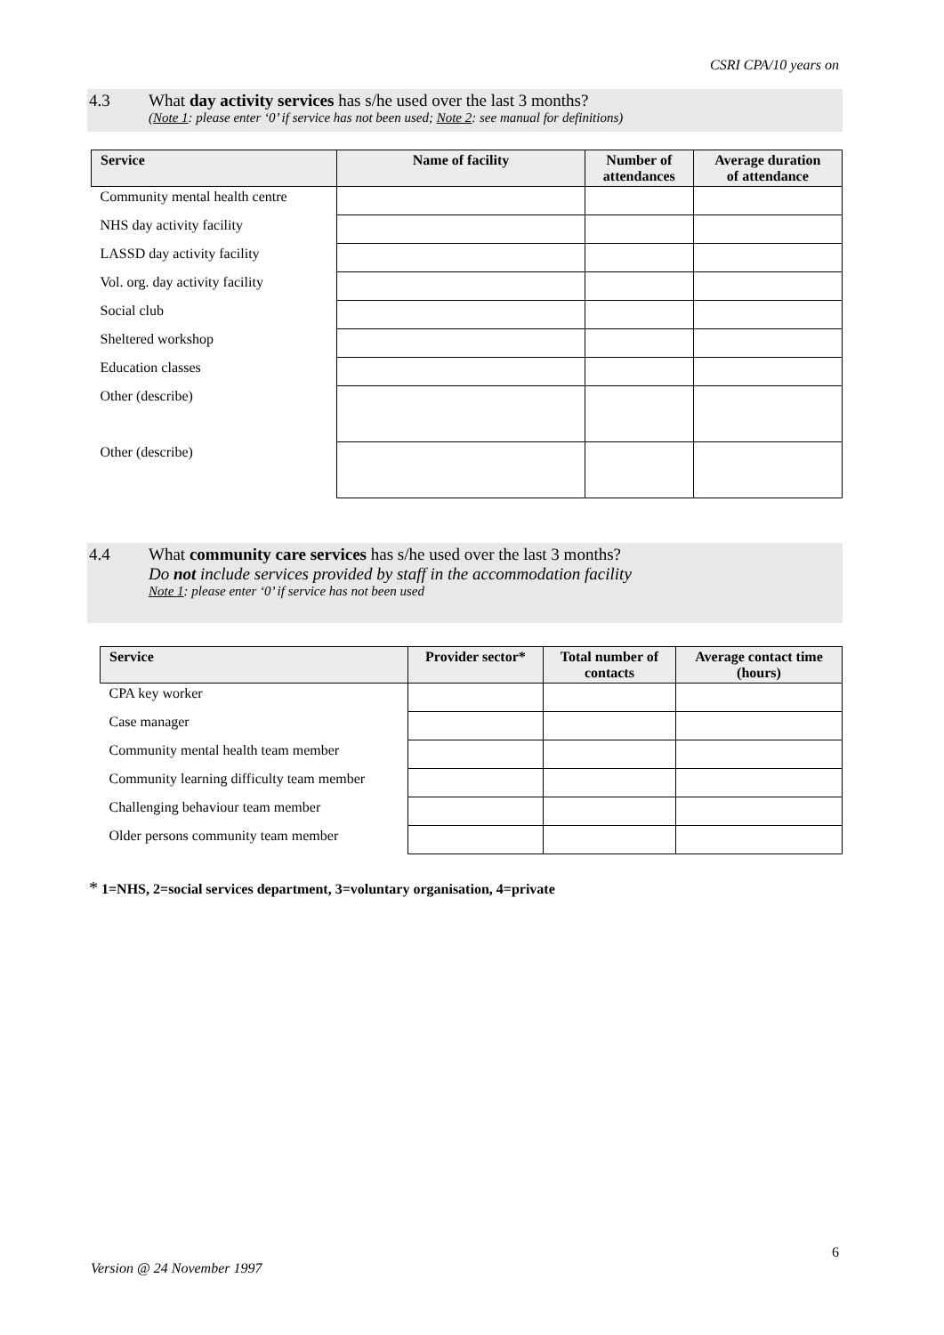CSRI CPA/10 years on
4.3 What day activity services has s/he used over the last 3 months?
(Note 1: please enter ‘0’ if service has not been used; Note 2: see manual for definitions)
| Service | Name of facility | Number of attendances | Average duration of attendance |
| --- | --- | --- | --- |
| Community mental health centre | | | |
| NHS day activity facility | | | |
| LASSD day activity facility | | | |
| Vol. org. day activity facility | | | |
| Social club | | | |
| Sheltered workshop | | | |
| Education classes | | | |
| Other (describe) | | | |
| Other (describe) | | | |
4.4 What community care services has s/he used over the last 3 months?
Do not include services provided by staff in the accommodation facility
Note 1: please enter ‘0’ if service has not been used
| Service | Provider sector* | Total number of contacts | Average contact time (hours) |
| --- | --- | --- | --- |
| CPA key worker | | | |
| Case manager | | | |
| Community mental health team member | | | |
| Community learning difficulty team member | | | |
| Challenging behaviour team member | | | |
| Older persons community team member | | | |
* 1=NHS, 2=social services department, 3=voluntary organisation, 4=private
6
Version @ 24 November 1997